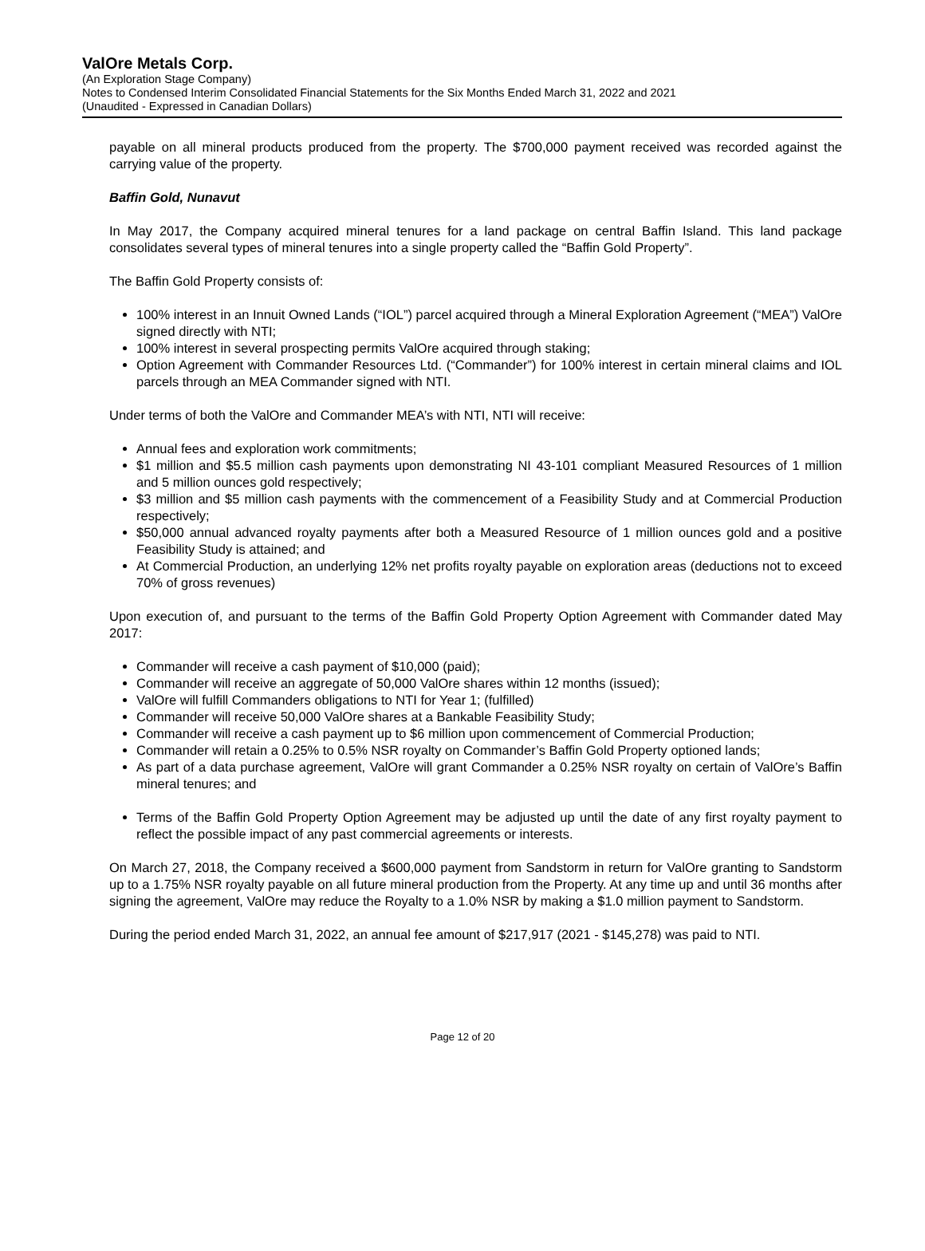ValOre Metals Corp.
(An Exploration Stage Company)
Notes to Condensed Interim Consolidated Financial Statements for the Six Months Ended March 31, 2022 and 2021
(Unaudited - Expressed in Canadian Dollars)
payable on all mineral products produced from the property. The $700,000 payment received was recorded against the carrying value of the property.
Baffin Gold, Nunavut
In May 2017, the Company acquired mineral tenures for a land package on central Baffin Island. This land package consolidates several types of mineral tenures into a single property called the “Baffin Gold Property”.
The Baffin Gold Property consists of:
100% interest in an Innuit Owned Lands (“IOL”) parcel acquired through a Mineral Exploration Agreement (“MEA”) ValOre signed directly with NTI;
100% interest in several prospecting permits ValOre acquired through staking;
Option Agreement with Commander Resources Ltd. (“Commander”) for 100% interest in certain mineral claims and IOL parcels through an MEA Commander signed with NTI.
Under terms of both the ValOre and Commander MEA’s with NTI, NTI will receive:
Annual fees and exploration work commitments;
$1 million and $5.5 million cash payments upon demonstrating NI 43-101 compliant Measured Resources of 1 million and 5 million ounces gold respectively;
$3 million and $5 million cash payments with the commencement of a Feasibility Study and at Commercial Production respectively;
$50,000 annual advanced royalty payments after both a Measured Resource of 1 million ounces gold and a positive Feasibility Study is attained; and
At Commercial Production, an underlying 12% net profits royalty payable on exploration areas (deductions not to exceed 70% of gross revenues)
Upon execution of, and pursuant to the terms of the Baffin Gold Property Option Agreement with Commander dated May 2017:
Commander will receive a cash payment of $10,000 (paid);
Commander will receive an aggregate of 50,000 ValOre shares within 12 months (issued);
ValOre will fulfill Commanders obligations to NTI for Year 1; (fulfilled)
Commander will receive 50,000 ValOre shares at a Bankable Feasibility Study;
Commander will receive a cash payment up to $6 million upon commencement of Commercial Production;
Commander will retain a 0.25% to 0.5% NSR royalty on Commander’s Baffin Gold Property optioned lands;
As part of a data purchase agreement, ValOre will grant Commander a 0.25% NSR royalty on certain of ValOre’s Baffin mineral tenures; and
Terms of the Baffin Gold Property Option Agreement may be adjusted up until the date of any first royalty payment to reflect the possible impact of any past commercial agreements or interests.
On March 27, 2018, the Company received a $600,000 payment from Sandstorm in return for ValOre granting to Sandstorm up to a 1.75% NSR royalty payable on all future mineral production from the Property. At any time up and until 36 months after signing the agreement, ValOre may reduce the Royalty to a 1.0% NSR by making a $1.0 million payment to Sandstorm.
During the period ended March 31, 2022, an annual fee amount of $217,917 (2021 - $145,278) was paid to NTI.
Page 12 of 20